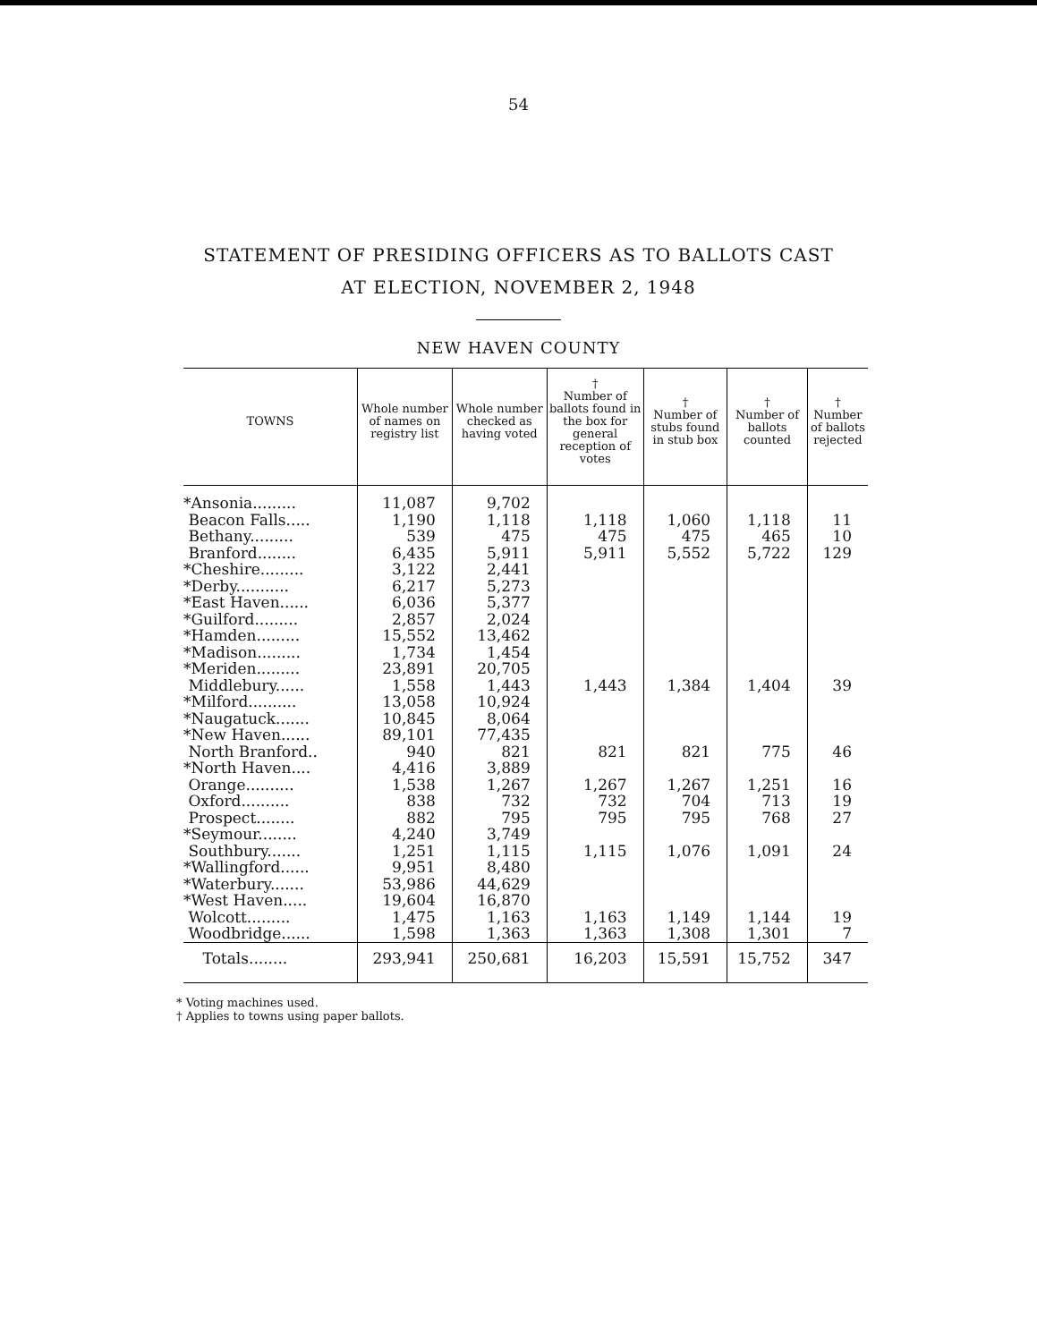54
STATEMENT OF PRESIDING OFFICERS AS TO BALLOTS CAST
AT ELECTION, NOVEMBER 2, 1948
NEW HAVEN COUNTY
| TOWNS | Whole number of names on registry list | Whole number checked as having voted | † Number of ballots found in the box for general reception of votes | † Number of stubs found in stub box | † Number of ballots counted | † Number of ballots rejected |
| --- | --- | --- | --- | --- | --- | --- |
| *Ansonia......... | 11,087 | 9,702 | | | | |
| Beacon Falls..... | 1,190 | 1,118 | 1,118 | 1,060 | 1,118 | 11 |
| Bethany......... | 539 | 475 | 475 | 475 | 465 | 10 |
| Branford........ | 6,435 | 5,911 | 5,911 | 5,552 | 5,722 | 129 |
| *Cheshire......... | 3,122 | 2,441 | | | | |
| *Derby........... | 6,217 | 5,273 | | | | |
| *East Haven...... | 6,036 | 5,377 | | | | |
| *Guilford......... | 2,857 | 2,024 | | | | |
| *Hamden......... | 15,552 | 13,462 | | | | |
| *Madison......... | 1,734 | 1,454 | | | | |
| *Meriden......... | 23,891 | 20,705 | | | | |
| Middlebury...... | 1,558 | 1,443 | 1,443 | 1,384 | 1,404 | 39 |
| *Milford.......... | 13,058 | 10,924 | | | | |
| *Naugatuck....... | 10,845 | 8,064 | | | | |
| *New Haven...... | 89,101 | 77,435 | | | | |
| North Branford.. | 940 | 821 | 821 | 821 | 775 | 46 |
| *North Haven.... | 4,416 | 3,889 | | | | |
| Orange.......... | 1,538 | 1,267 | 1,267 | 1,267 | 1,251 | 16 |
| Oxford.......... | 838 | 732 | 732 | 704 | 713 | 19 |
| Prospect........ | 882 | 795 | 795 | 795 | 768 | 27 |
| *Seymour........ | 4,240 | 3,749 | | | | |
| Southbury....... | 1,251 | 1,115 | 1,115 | 1,076 | 1,091 | 24 |
| *Wallingford...... | 9,951 | 8,480 | | | | |
| *Waterbury....... | 53,986 | 44,629 | | | | |
| *West Haven..... | 19,604 | 16,870 | | | | |
| Wolcott......... | 1,475 | 1,163 | 1,163 | 1,149 | 1,144 | 19 |
| Woodbridge...... | 1,598 | 1,363 | 1,363 | 1,308 | 1,301 | 7 |
| Totals........ | 293,941 | 250,681 | 16,203 | 15,591 | 15,752 | 347 |
* Voting machines used.
† Applies to towns using paper ballots.